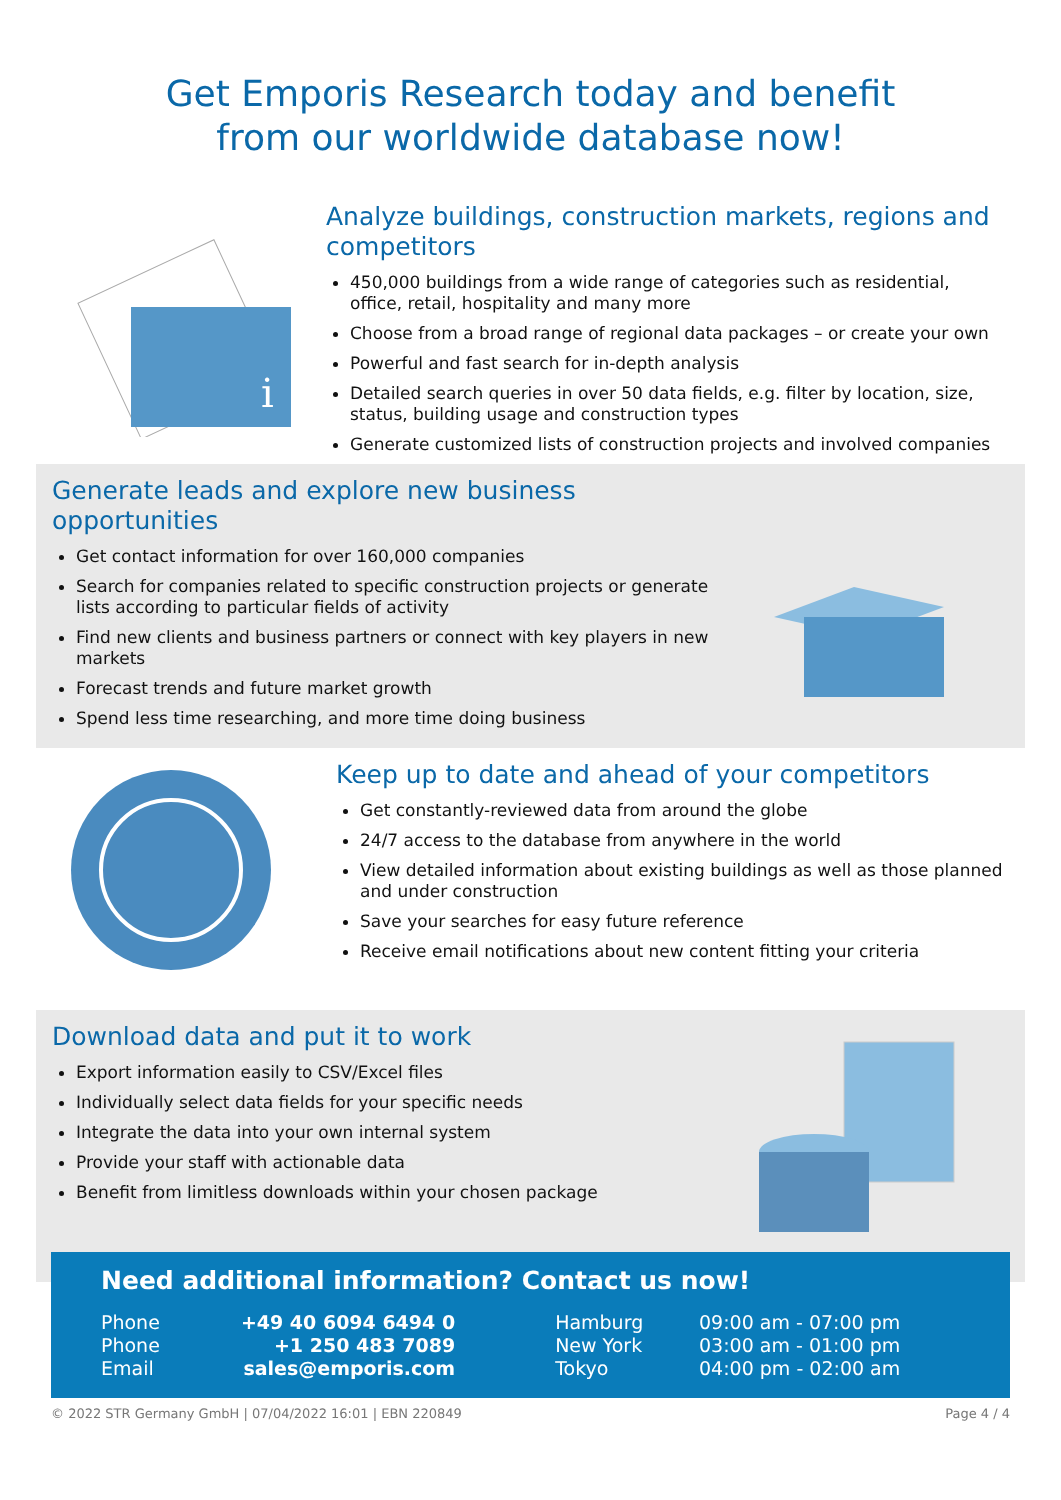Get Emporis Research today and benefit
from our worldwide database now!
i
Analyze buildings, construction markets, regions and competitors
450,000 buildings from a wide range of categories such as residential, office, retail, hospitality and many more
Choose from a broad range of regional data packages – or create your own
Powerful and fast search for in-depth analysis
Detailed search queries in over 50 data fields, e.g. filter by location, size, status, building usage and construction types
Generate customized lists of construction projects and involved companies
Generate leads and explore new business opportunities
Get contact information for over 160,000 companies
Search for companies related to specific construction projects or generate lists according to particular fields of activity
Find new clients and business partners or connect with key players in new markets
Forecast trends and future market growth
Spend less time researching, and more time doing business
Keep up to date and ahead of your competitors
Get constantly-reviewed data from around the globe
24/7 access to the database from anywhere in the world
View detailed information about existing buildings as well as those planned and under construction
Save your searches for easy future reference
Receive email notifications about new content fitting your criteria
Download data and put it to work
Export information easily to CSV/Excel files
Individually select data fields for your specific needs
Integrate the data into your own internal system
Provide your staff with actionable data
Benefit from limitless downloads within your chosen package
Need additional information? Contact us now!
| Phone | +49 40 6094 6494 0 | Hamburg | 09:00 am - 07:00 pm |
| Phone | +1 250 483 7089 | New York | 03:00 am - 01:00 pm |
| Email | sales@emporis.com | Tokyo | 04:00 pm - 02:00 am |
© 2022 STR Germany GmbH | 07/04/2022 16:01 | EBN 220849 Page 4 / 4